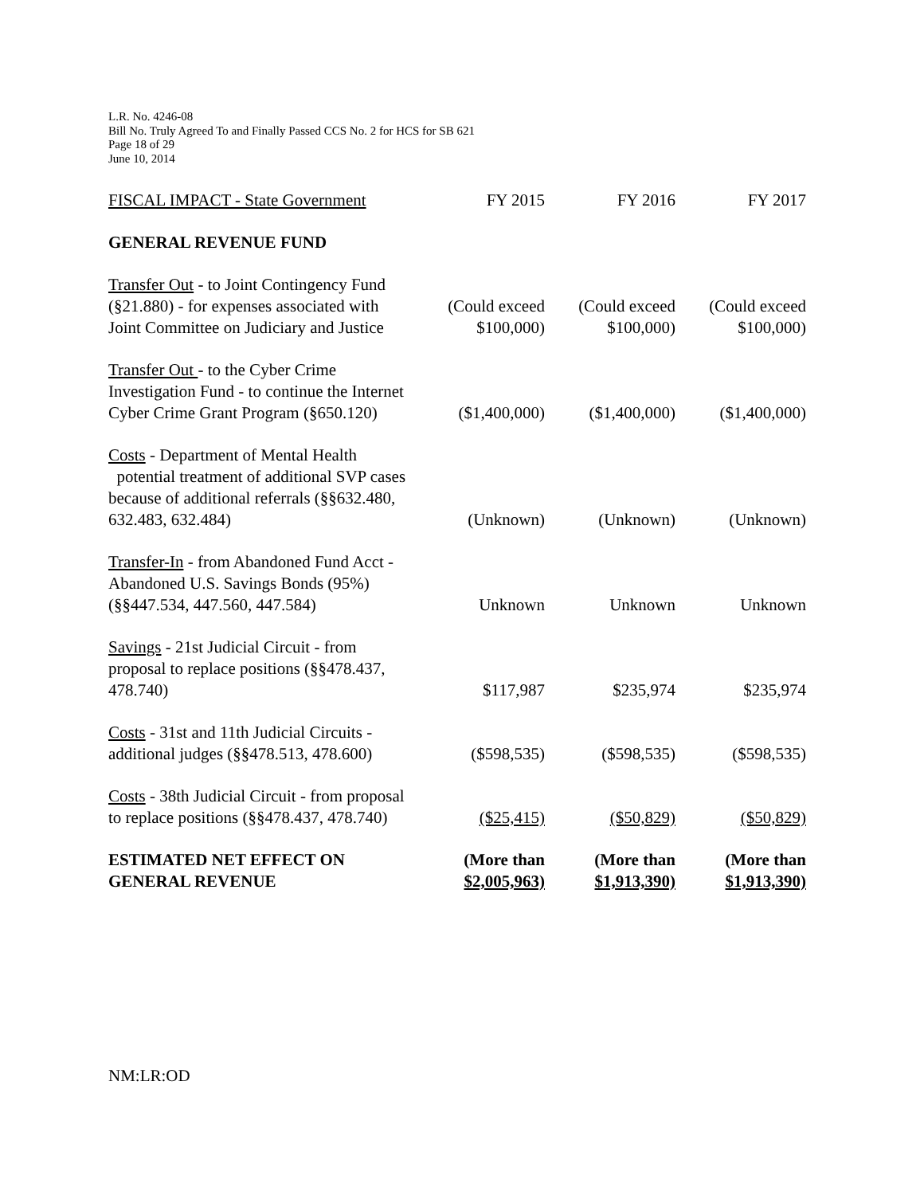L.R. No. 4246-08
Bill No. Truly Agreed To and Finally Passed CCS No. 2 for HCS for SB 621
Page 18 of 29
June 10, 2014
| FISCAL IMPACT - State Government | FY 2015 | FY 2016 | FY 2017 |
| GENERAL REVENUE FUND | | | |
| Transfer Out - to Joint Contingency Fund (§21.880) - for expenses associated with Joint Committee on Judiciary and Justice | (Could exceed $100,000) | (Could exceed $100,000) | (Could exceed $100,000) |
| Transfer Out - to the Cyber Crime Investigation Fund - to continue the Internet Cyber Crime Grant Program (§650.120) | ($1,400,000) | ($1,400,000) | ($1,400,000) |
| Costs - Department of Mental Health potential treatment of additional SVP cases because of additional referrals (§§632.480, 632.483, 632.484) | (Unknown) | (Unknown) | (Unknown) |
| Transfer-In - from Abandoned Fund Acct - Abandoned U.S. Savings Bonds (95%) (§§447.534, 447.560, 447.584) | Unknown | Unknown | Unknown |
| Savings - 21st Judicial Circuit - from proposal to replace positions (§§478.437, 478.740) | $117,987 | $235,974 | $235,974 |
| Costs - 31st and 11th Judicial Circuits - additional judges (§§478.513, 478.600) | ($598,535) | ($598,535) | ($598,535) |
| Costs - 38th Judicial Circuit - from proposal to replace positions (§§478.437, 478.740) | ($25,415) | ($50,829) | ($50,829) |
| ESTIMATED NET EFFECT ON GENERAL REVENUE | (More than $2,005,963) | (More than $1,913,390) | (More than $1,913,390) |
NM:LR:OD